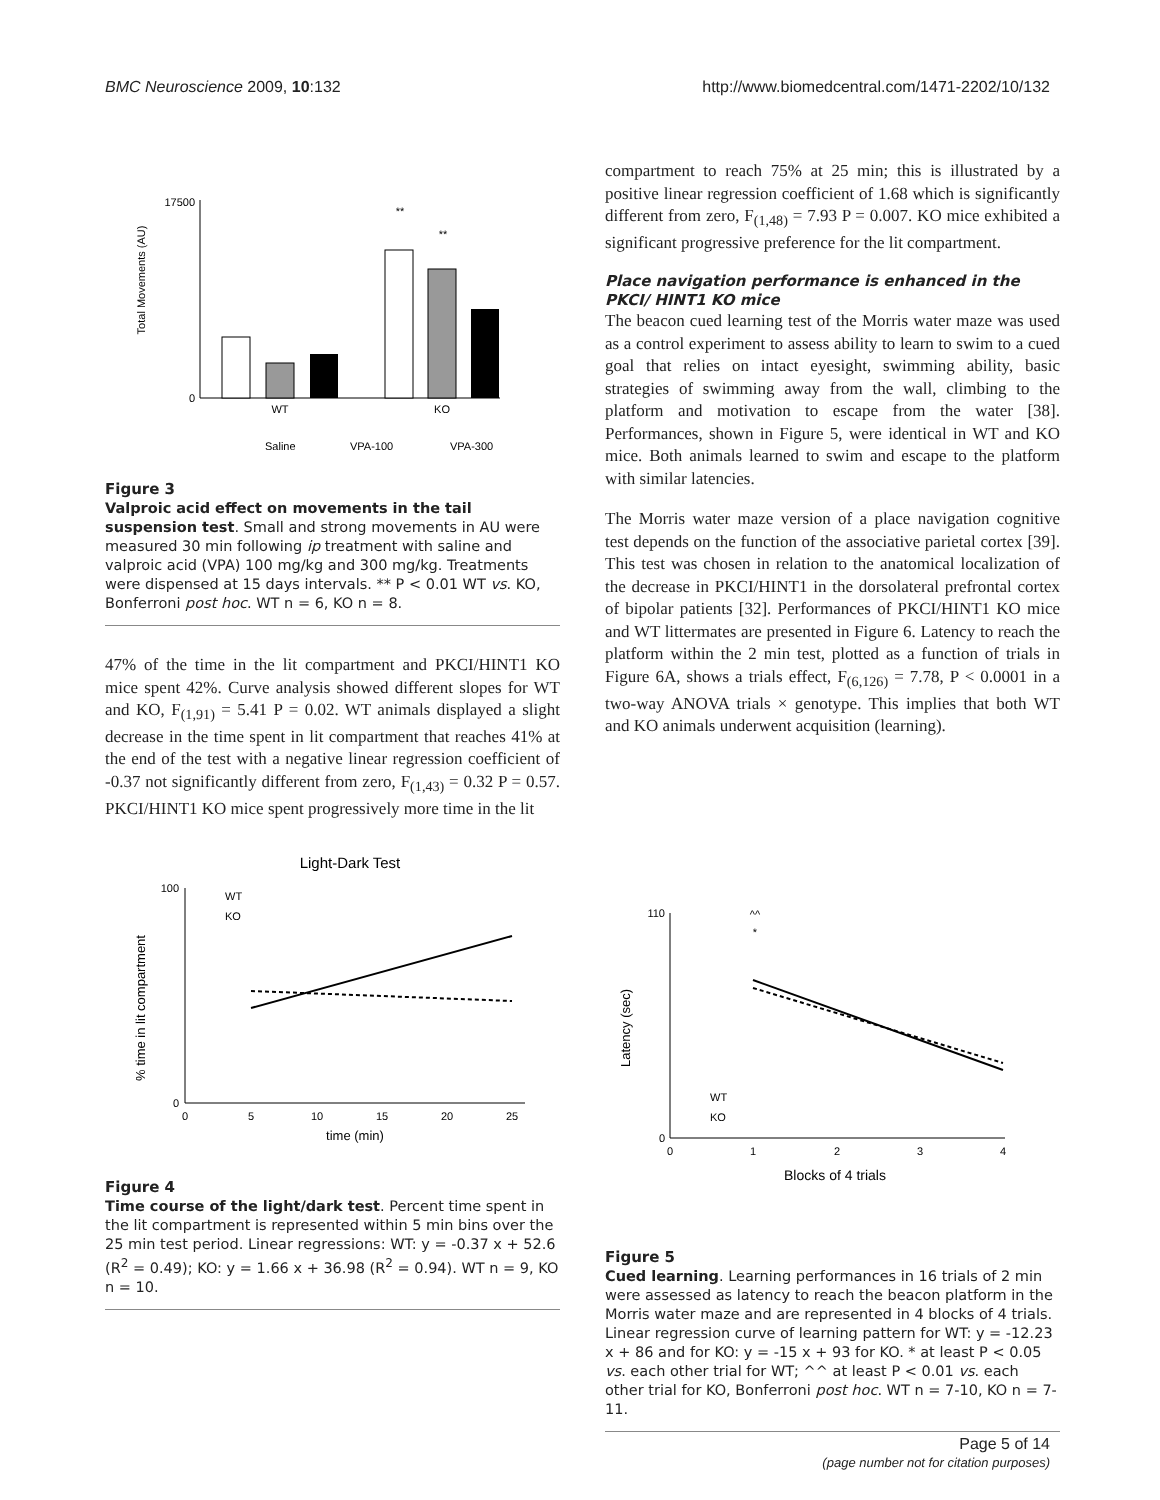BMC Neuroscience 2009, 10:132 http://www.biomedcentral.com/1471-2202/10/132
Total Movements (AU)
17500
0
**
**
WT
KO
Saline
VPA-100
VPA-300
Figure 3
Valproic acid effect on movements in the tail suspension test. Small and strong movements in AU were measured 30 min following ip treatment with saline and valproic acid (VPA) 100 mg/kg and 300 mg/kg. Treatments were dispensed at 15 days intervals. ** P < 0.01 WT vs. KO, Bonferroni post hoc. WT n = 6, KO n = 8.
47% of the time in the lit compartment and PKCI/HINT1 KO mice spent 42%. Curve analysis showed different slopes for WT and KO, F<sub>(1,91)</sub> = 5.41 P = 0.02. WT animals displayed a slight decrease in the time spent in lit compartment that reaches 41% at the end of the test with a negative linear regression coefficient of -0.37 not significantly different from zero, F<sub>(1,43)</sub> = 0.32 P = 0.57. PKCI/HINT1 KO mice spent progressively more time in the lit
Light-Dark Test
% time in lit compartment
100
0
0
5
10
15
20
25
time (min)
WT
KO
Figure 4
Time course of the light/dark test. Percent time spent in the lit compartment is represented within 5 min bins over the 25 min test period. Linear regressions: WT: y = -0.37 x + 52.6 (R<sup>2</sup> = 0.49); KO: y = 1.66 x + 36.98 (R<sup>2</sup> = 0.94). WT n = 9, KO n = 10.
compartment to reach 75% at 25 min; this is illustrated by a positive linear regression coefficient of 1.68 which is significantly different from zero, F<sub>(1,48)</sub> = 7.93 P = 0.007. KO mice exhibited a significant progressive preference for the lit compartment.
Place navigation performance is enhanced in the PKCI/ HINT1 KO mice
The beacon cued learning test of the Morris water maze was used as a control experiment to assess ability to learn to swim to a cued goal that relies on intact eyesight, swimming ability, basic strategies of swimming away from the wall, climbing to the platform and motivation to escape from the water [38]. Performances, shown in Figure 5, were identical in WT and KO mice. Both animals learned to swim and escape to the platform with similar latencies.
The Morris water maze version of a place navigation cognitive test depends on the function of the associative parietal cortex [39]. This test was chosen in relation to the anatomical localization of the decrease in PKCI/HINT1 in the dorsolateral prefrontal cortex of bipolar patients [32]. Performances of PKCI/HINT1 KO mice and WT littermates are presented in Figure 6. Latency to reach the platform within the 2 min test, plotted as a function of trials in Figure 6A, shows a trials effect, F<sub>(6,126)</sub> = 7.78, P < 0.0001 in a two-way ANOVA trials × genotype. This implies that both WT and KO animals underwent acquisition (learning).
Latency (sec)
110
0
0
1
2
3
4
Blocks of 4 trials
^^
*
WT
KO
Figure 5
Cued learning. Learning performances in 16 trials of 2 min were assessed as latency to reach the beacon platform in the Morris water maze and are represented in 4 blocks of 4 trials. Linear regression curve of learning pattern for WT: y = -12.23 x + 86 and for KO: y = -15 x + 93 for KO. * at least P < 0.05 vs. each other trial for WT; ^^ at least P < 0.01 vs. each other trial for KO, Bonferroni post hoc. WT n = 7-10, KO n = 7-11.
Page 5 of 14
(page number not for citation purposes)